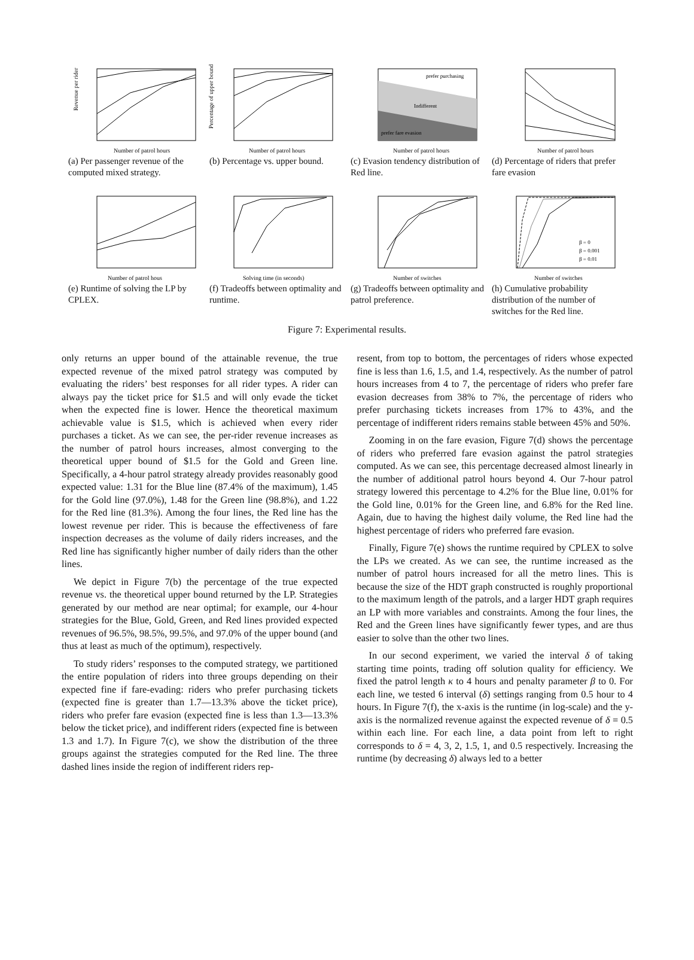Revenue per rider
Number of patrol hours
(a) Per passenger revenue of the computed mixed strategy.
Percentage of upper bound
Number of patrol hours
(b) Percentage vs. upper bound.
prefer purchasing
Indifferent
prefer fare evasion
Number of patrol hours
(c) Evasion tendency distribution of Red line.
Number of patrol hours
(d) Percentage of riders that prefer fare evasion
Number of patrol hous
(e) Runtime of solving the LP by CPLEX.
Solving time (in seconds)
(f) Tradeoffs between optimality and runtime.
Number of switches
(g) Tradeoffs between optimality and patrol preference.
β = 0
β = 0.001
β = 0.01
Number of switches
(h) Cumulative probability distribution of the number of switches for the Red line.
Figure 7: Experimental results.
only returns an upper bound of the attainable revenue, the true expected revenue of the mixed patrol strategy was computed by evaluating the riders’ best responses for all rider types. A rider can always pay the ticket price for $1.5 and will only evade the ticket when the expected fine is lower. Hence the theoretical maximum achievable value is $1.5, which is achieved when every rider purchases a ticket. As we can see, the per-rider revenue increases as the number of patrol hours increases, almost converging to the theoretical upper bound of $1.5 for the Gold and Green line. Specifically, a 4-hour patrol strategy already provides reasonably good expected value: 1.31 for the Blue line (87.4% of the maximum), 1.45 for the Gold line (97.0%), 1.48 for the Green line (98.8%), and 1.22 for the Red line (81.3%). Among the four lines, the Red line has the lowest revenue per rider. This is because the effectiveness of fare inspection decreases as the volume of daily riders increases, and the Red line has significantly higher number of daily riders than the other lines.
We depict in Figure 7(b) the percentage of the true expected revenue vs. the theoretical upper bound returned by the LP. Strategies generated by our method are near optimal; for example, our 4-hour strategies for the Blue, Gold, Green, and Red lines provided expected revenues of 96.5%, 98.5%, 99.5%, and 97.0% of the upper bound (and thus at least as much of the optimum), respectively.
To study riders’ responses to the computed strategy, we partitioned the entire population of riders into three groups depending on their expected fine if fare-evading: riders who prefer purchasing tickets (expected fine is greater than 1.7—13.3% above the ticket price), riders who prefer fare evasion (expected fine is less than 1.3—13.3% below the ticket price), and indifferent riders (expected fine is between 1.3 and 1.7). In Figure 7(c), we show the distribution of the three groups against the strategies computed for the Red line. The three dashed lines inside the region of indifferent riders rep-
resent, from top to bottom, the percentages of riders whose expected fine is less than 1.6, 1.5, and 1.4, respectively. As the number of patrol hours increases from 4 to 7, the percentage of riders who prefer fare evasion decreases from 38% to 7%, the percentage of riders who prefer purchasing tickets increases from 17% to 43%, and the percentage of indifferent riders remains stable between 45% and 50%.
Zooming in on the fare evasion, Figure 7(d) shows the percentage of riders who preferred fare evasion against the patrol strategies computed. As we can see, this percentage decreased almost linearly in the number of additional patrol hours beyond 4. Our 7-hour patrol strategy lowered this percentage to 4.2% for the Blue line, 0.01% for the Gold line, 0.01% for the Green line, and 6.8% for the Red line. Again, due to having the highest daily volume, the Red line had the highest percentage of riders who preferred fare evasion.
Finally, Figure 7(e) shows the runtime required by CPLEX to solve the LPs we created. As we can see, the runtime increased as the number of patrol hours increased for all the metro lines. This is because the size of the HDT graph constructed is roughly proportional to the maximum length of the patrols, and a larger HDT graph requires an LP with more variables and constraints. Among the four lines, the Red and the Green lines have significantly fewer types, and are thus easier to solve than the other two lines.
In our second experiment, we varied the interval δ of taking starting time points, trading off solution quality for efficiency. We fixed the patrol length κ to 4 hours and penalty parameter β to 0. For each line, we tested 6 interval (δ) settings ranging from 0.5 hour to 4 hours. In Figure 7(f), the x-axis is the runtime (in log-scale) and the y-axis is the normalized revenue against the expected revenue of δ = 0.5 within each line. For each line, a data point from left to right corresponds to δ = 4, 3, 2, 1.5, 1, and 0.5 respectively. Increasing the runtime (by decreasing δ) always led to a better